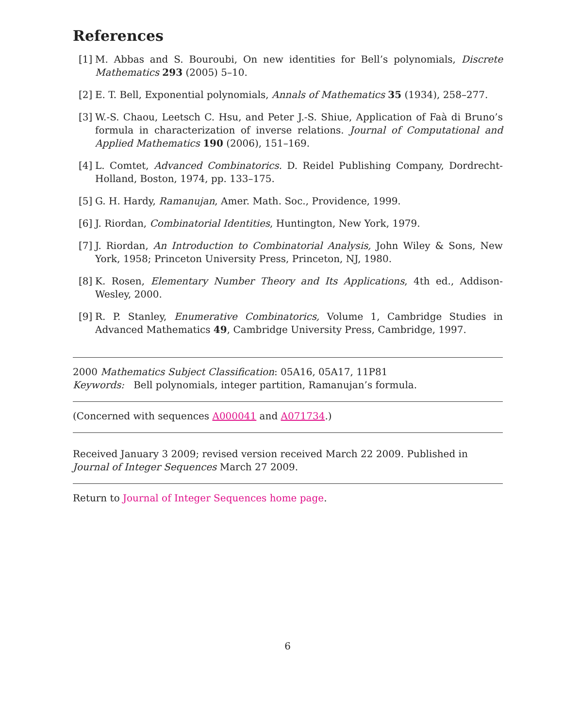References
[1] M. Abbas and S. Bouroubi, On new identities for Bell’s polynomials, Discrete Mathematics 293 (2005) 5–10.
[2] E. T. Bell, Exponential polynomials, Annals of Mathematics 35 (1934), 258–277.
[3] W.-S. Chaou, Leetsch C. Hsu, and Peter J.-S. Shiue, Application of Faà di Bruno’s formula in characterization of inverse relations. Journal of Computational and Applied Mathematics 190 (2006), 151–169.
[4] L. Comtet, Advanced Combinatorics. D. Reidel Publishing Company, Dordrecht-Holland, Boston, 1974, pp. 133–175.
[5] G. H. Hardy, Ramanujan, Amer. Math. Soc., Providence, 1999.
[6] J. Riordan, Combinatorial Identities, Huntington, New York, 1979.
[7] J. Riordan, An Introduction to Combinatorial Analysis, John Wiley & Sons, New York, 1958; Princeton University Press, Princeton, NJ, 1980.
[8] K. Rosen, Elementary Number Theory and Its Applications, 4th ed., Addison-Wesley, 2000.
[9] R. P. Stanley, Enumerative Combinatorics, Volume 1, Cambridge Studies in Advanced Mathematics 49, Cambridge University Press, Cambridge, 1997.
2000 Mathematics Subject Classification: 05A16, 05A17, 11P81
Keywords: Bell polynomials, integer partition, Ramanujan’s formula.
(Concerned with sequences A000041 and A071734.)
Received January 3 2009; revised version received March 22 2009. Published in Journal of Integer Sequences March 27 2009.
Return to Journal of Integer Sequences home page.
6